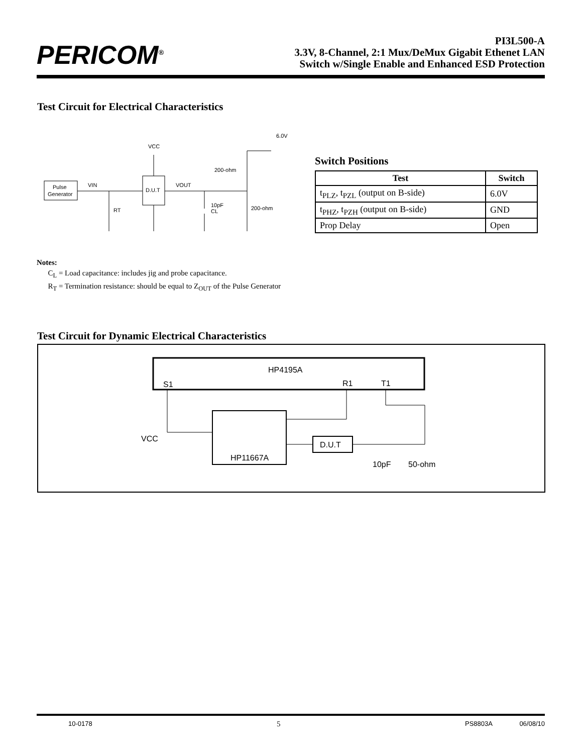PERICOM<sup>®</sup>
PI3L500-A
3.3V, 8-Channel, 2:1 Mux/DeMux Gigabit Ethenet LAN
Switch w/Single Enable and Enhanced ESD Protection
Test Circuit for Electrical Characteristics
Pulse
Generator
D.U.T
VIN
VOUT
VCC
10pF
CL
RT
200-ohm
200-ohm
6.0V
Switch Positions
| Test | Switch |
| --- | --- |
| t<sub>PLZ</sub>, t<sub>PZL</sub> (output on B-side) | 6.0V |
| t<sub>PHZ</sub>, t<sub>PZH</sub> (output on B-side) | GND |
| Prop Delay | Open |
Notes:
C<sub>L</sub> = Load capacitance: includes jig and probe capacitance.
R<sub>T</sub> = Termination resistance: should be equal to Z<sub>OUT</sub> of the Pulse Generator
Test Circuit for Dynamic Electrical Characteristics
HP4195A
S1
R1
T1
HP11667A
D.U.T
VCC
10pF
50-ohm
10-0178 5 PS8803A 06/08/10